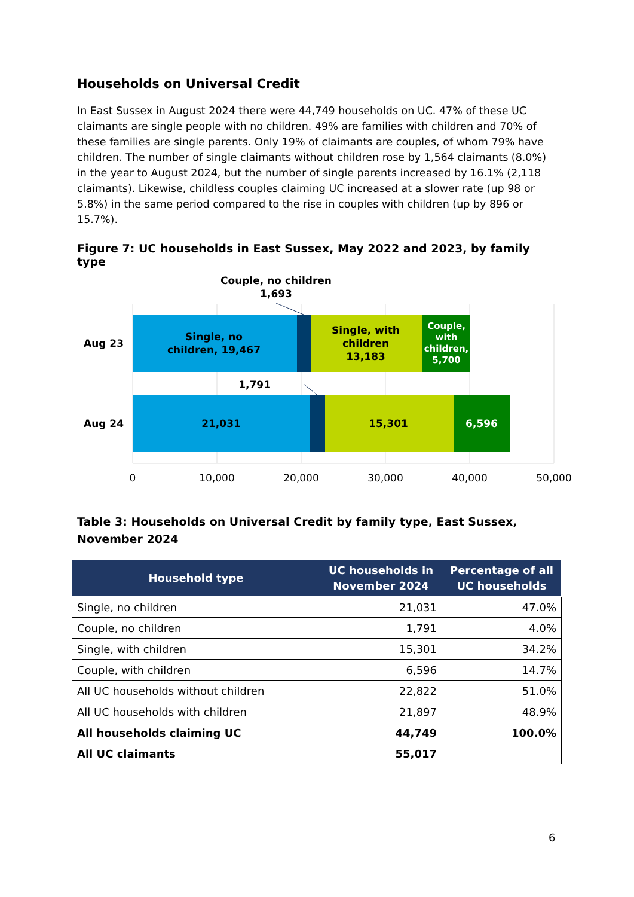Households on Universal Credit
In East Sussex in August 2024 there were 44,749 households on UC. 47% of these UC claimants are single people with no children. 49% are families with children and 70% of these families are single parents. Only 19% of claimants are couples, of whom 79% have children. The number of single claimants without children rose by 1,564 claimants (8.0%) in the year to August 2024, but the number of single parents increased by 16.1% (2,118 claimants). Likewise, childless couples claiming UC increased at a slower rate (up 98 or 5.8%) in the same period compared to the rise in couples with children (up by 896 or 15.7%).
Figure 7: UC households in East Sussex, May 2022 and 2023, by family type
Couple, no children
1,693
Aug 23
Single, no
children, 19,467
Single, with
children
13,183
Couple,
with
children,
5,700
1,791
Aug 24
21,031
15,301
6,596
0
10,000
20,000
30,000
40,000
50,000
Table 3: Households on Universal Credit by family type, East Sussex, November 2024
| Household type | UC households in November 2024 | Percentage of all UC households |
| --- | --- | --- |
| Single, no children | 21,031 | 47.0% |
| Couple, no children | 1,791 | 4.0% |
| Single, with children | 15,301 | 34.2% |
| Couple, with children | 6,596 | 14.7% |
| All UC households without children | 22,822 | 51.0% |
| All UC households with children | 21,897 | 48.9% |
| All households claiming UC | 44,749 | 100.0% |
| All UC claimants | 55,017 | |
6